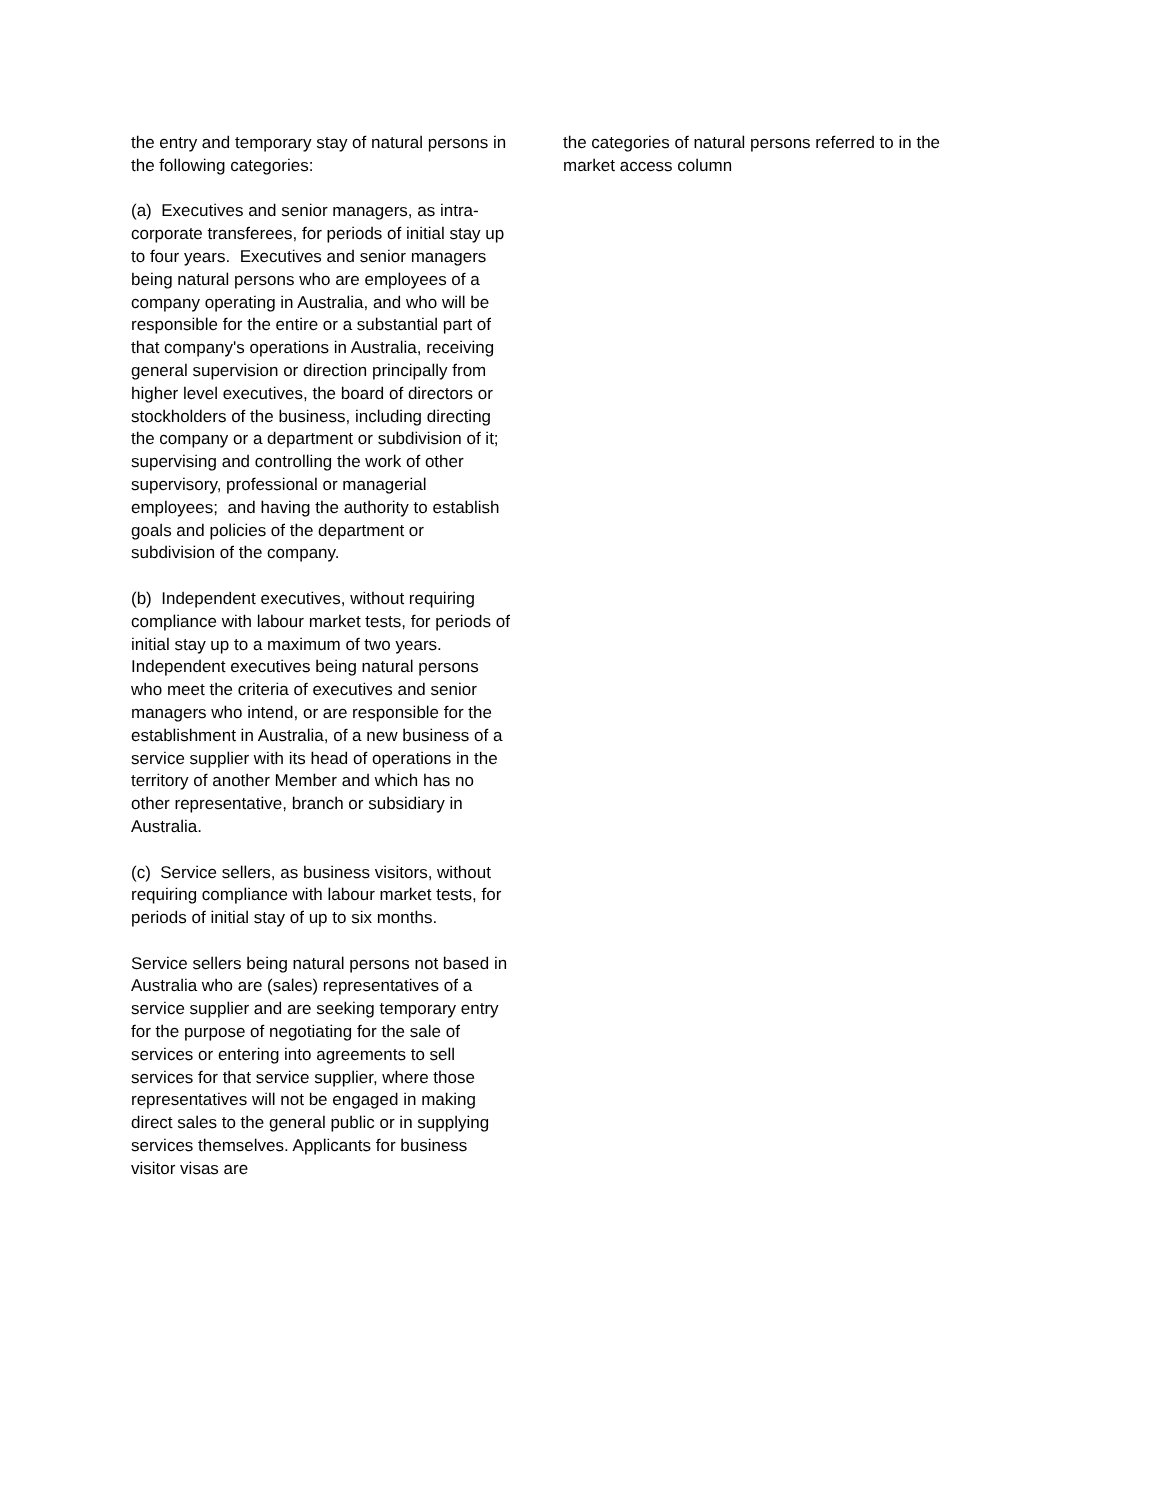the entry and temporary stay of natural persons in the following categories:
(a) Executives and senior managers, as intra-corporate transferees, for periods of initial stay up to four years. Executives and senior managers being natural persons who are employees of a company operating in Australia, and who will be responsible for the entire or a substantial part of that company's operations in Australia, receiving general supervision or direction principally from higher level executives, the board of directors or stockholders of the business, including directing the company or a department or subdivision of it; supervising and controlling the work of other supervisory, professional or managerial employees; and having the authority to establish goals and policies of the department or subdivision of the company.
(b) Independent executives, without requiring compliance with labour market tests, for periods of initial stay up to a maximum of two years. Independent executives being natural persons who meet the criteria of executives and senior managers who intend, or are responsible for the establishment in Australia, of a new business of a service supplier with its head of operations in the territory of another Member and which has no other representative, branch or subsidiary in Australia.
(c) Service sellers, as business visitors, without requiring compliance with labour market tests, for periods of initial stay of up to six months.
Service sellers being natural persons not based in Australia who are (sales) representatives of a service supplier and are seeking temporary entry for the purpose of negotiating for the sale of services or entering into agreements to sell services for that service supplier, where those representatives will not be engaged in making direct sales to the general public or in supplying services themselves. Applicants for business visitor visas are
the categories of natural persons referred to in the market access column